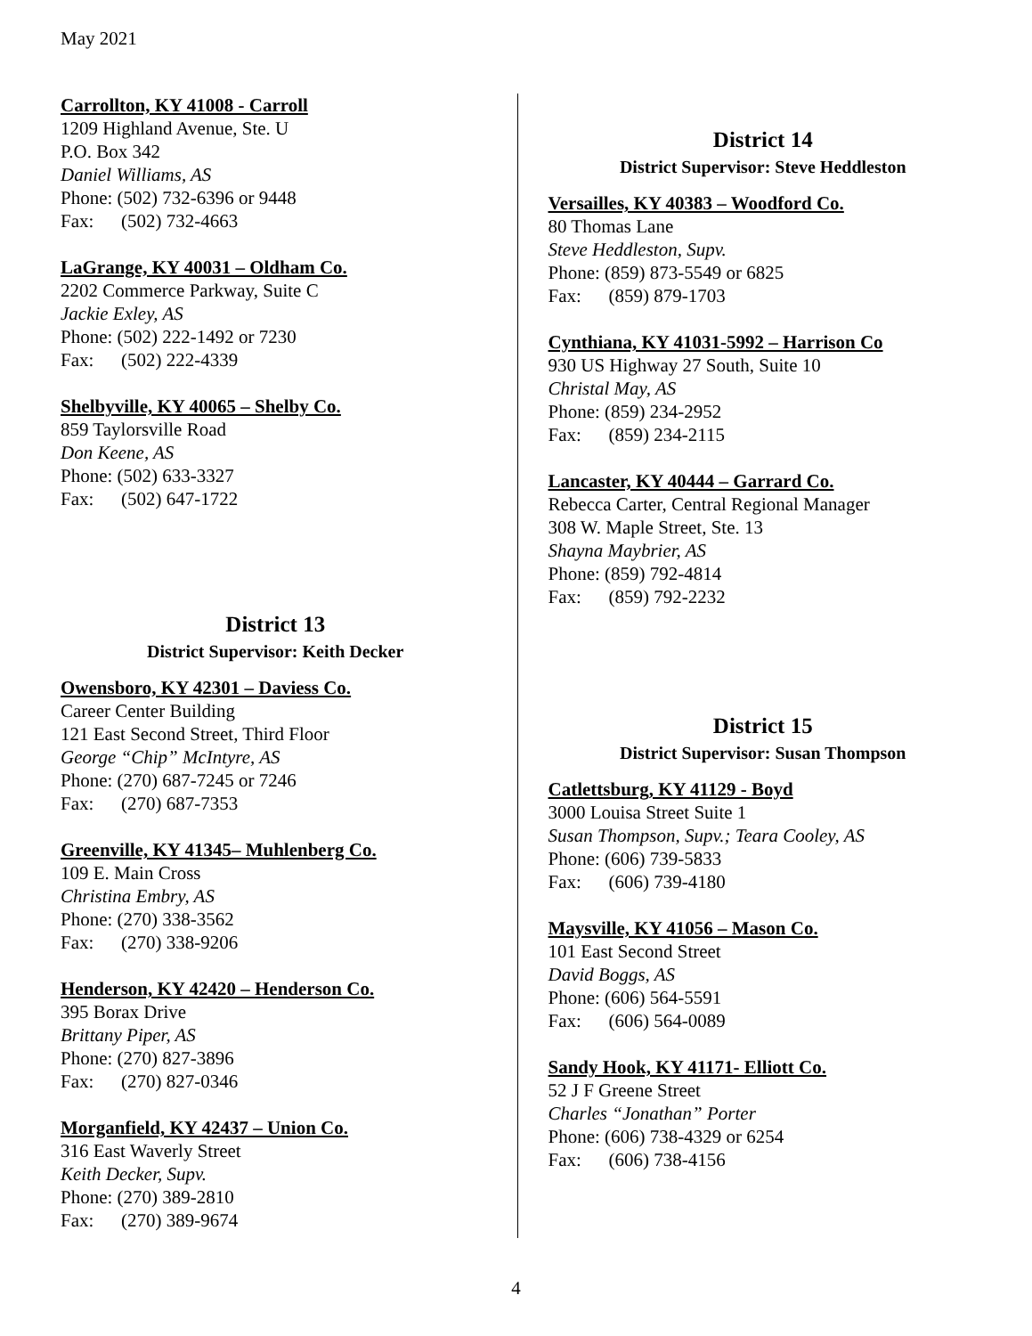May 2021
Carrollton, KY 41008 - Carroll
1209 Highland Avenue, Ste. U
P.O. Box 342
Daniel Williams, AS
Phone: (502) 732-6396 or 9448
Fax: (502) 732-4663
LaGrange, KY 40031 – Oldham Co.
2202 Commerce Parkway, Suite C
Jackie Exley, AS
Phone: (502) 222-1492 or 7230
Fax: (502) 222-4339
Shelbyville, KY 40065 – Shelby Co.
859 Taylorsville Road
Don Keene, AS
Phone: (502) 633-3327
Fax: (502) 647-1722
District 13
District Supervisor: Keith Decker
Owensboro, KY 42301 – Daviess Co.
Career Center Building
121 East Second Street, Third Floor
George “Chip” McIntyre, AS
Phone: (270) 687-7245 or 7246
Fax: (270) 687-7353
Greenville, KY 41345– Muhlenberg Co.
109 E. Main Cross
Christina Embry, AS
Phone: (270) 338-3562
Fax: (270) 338-9206
Henderson, KY 42420 – Henderson Co.
395 Borax Drive
Brittany Piper, AS
Phone: (270) 827-3896
Fax: (270) 827-0346
Morganfield, KY 42437 – Union Co.
316 East Waverly Street
Keith Decker, Supv.
Phone: (270) 389-2810
Fax: (270) 389-9674
District 14
District Supervisor: Steve Heddleston
Versailles, KY 40383 – Woodford Co.
80 Thomas Lane
Steve Heddleston, Supv.
Phone: (859) 873-5549 or 6825
Fax: (859) 879-1703
Cynthiana, KY 41031-5992 – Harrison Co
930 US Highway 27 South, Suite 10
Christal May, AS
Phone: (859) 234-2952
Fax: (859) 234-2115
Lancaster, KY 40444 – Garrard Co.
Rebecca Carter, Central Regional Manager
308 W. Maple Street, Ste. 13
Shayna Maybrier, AS
Phone: (859) 792-4814
Fax: (859) 792-2232
District 15
District Supervisor: Susan Thompson
Catlettsburg, KY 41129 - Boyd
3000 Louisa Street Suite 1
Susan Thompson, Supv.; Teara Cooley, AS
Phone: (606) 739-5833
Fax: (606) 739-4180
Maysville, KY 41056 – Mason Co.
101 East Second Street
David Boggs, AS
Phone: (606) 564-5591
Fax: (606) 564-0089
Sandy Hook, KY 41171- Elliott Co.
52 J F Greene Street
Charles “Jonathan” Porter
Phone: (606) 738-4329 or 6254
Fax: (606) 738-4156
4